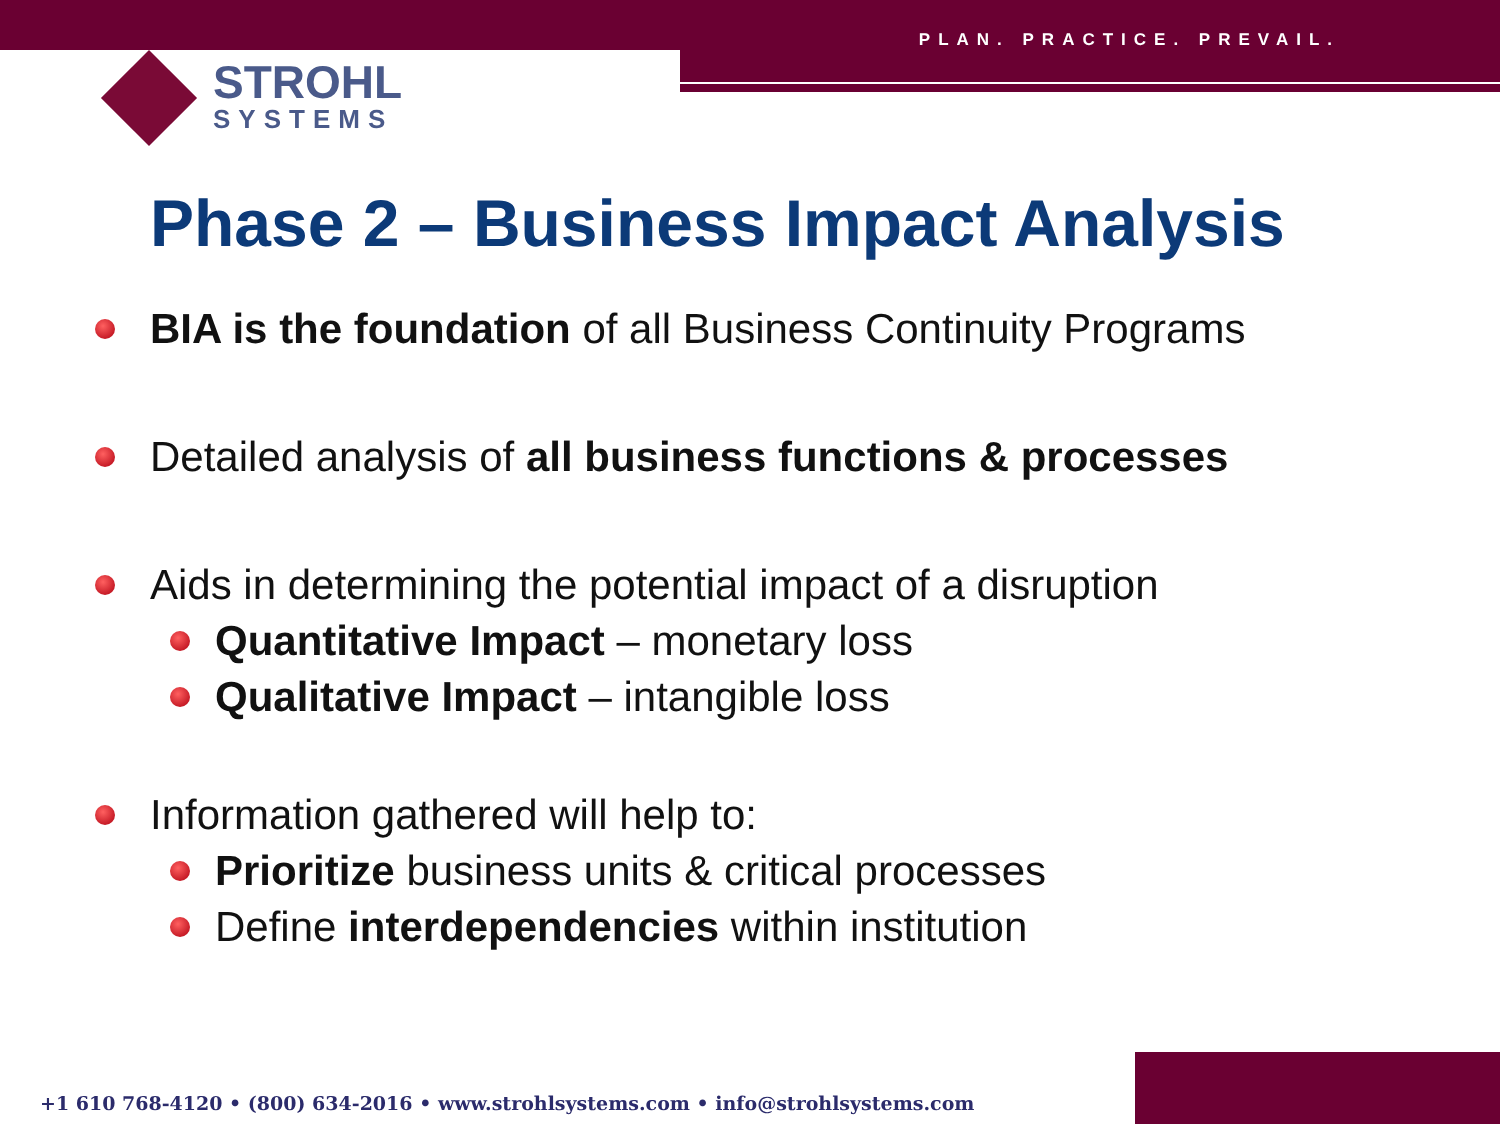PLAN. PRACTICE. PREVAIL.
STROHL
SYSTEMS
Phase 2 – Business Impact Analysis
BIA is the foundation of all Business Continuity Programs
Detailed analysis of all business functions & processes
Aids in determining the potential impact of a disruption
Quantitative Impact – monetary loss
Qualitative Impact – intangible loss
Information gathered will help to:
Prioritize business units & critical processes
Define interdependencies within institution
+1 610 768-4120 • (800) 634-2016 • www.strohlsystems.com • info@strohlsystems.com